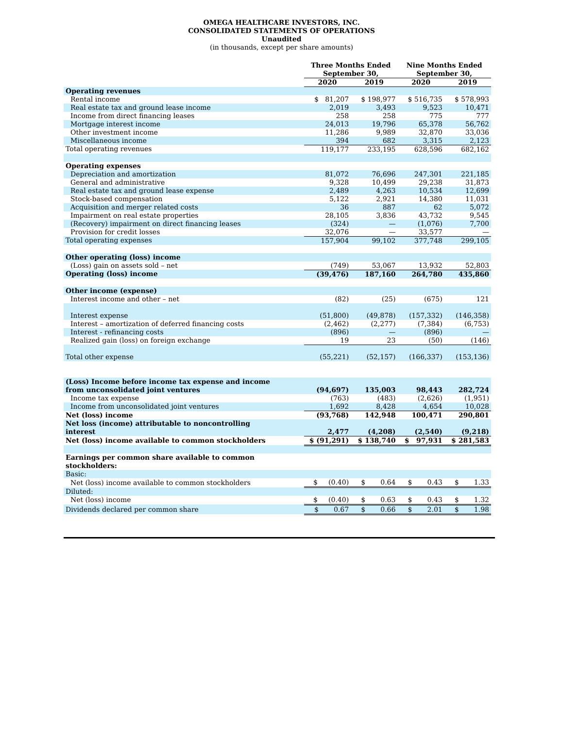OMEGA HEALTHCARE INVESTORS, INC.
CONSOLIDATED STATEMENTS OF OPERATIONS
Unaudited
(in thousands, except per share amounts)
| | Three Months Ended September 30, | | Nine Months Ended September 30, | |
| --- | --- | --- | --- | --- |
| | 2020 | 2019 | 2020 | 2019 |
| Operating revenues | | | | |
| Rental income | $ 81,207 | $ 198,977 | $ 516,735 | $ 578,993 |
| Real estate tax and ground lease income | 2,019 | 3,493 | 9,523 | 10,471 |
| Income from direct financing leases | 258 | 258 | 775 | 777 |
| Mortgage interest income | 24,013 | 19,796 | 65,378 | 56,762 |
| Other investment income | 11,286 | 9,989 | 32,870 | 33,036 |
| Miscellaneous income | 394 | 682 | 3,315 | 2,123 |
| Total operating revenues | 119,177 | 233,195 | 628,596 | 682,162 |
| Operating expenses | | | | |
| Depreciation and amortization | 81,072 | 76,696 | 247,301 | 221,185 |
| General and administrative | 9,328 | 10,499 | 29,238 | 31,873 |
| Real estate tax and ground lease expense | 2,489 | 4,263 | 10,534 | 12,699 |
| Stock-based compensation | 5,122 | 2,921 | 14,380 | 11,031 |
| Acquisition and merger related costs | 36 | 887 | 62 | 5,072 |
| Impairment on real estate properties | 28,105 | 3,836 | 43,732 | 9,545 |
| (Recovery) impairment on direct financing leases | (324) | — | (1,076) | 7,700 |
| Provision for credit losses | 32,076 | — | 33,577 | — |
| Total operating expenses | 157,904 | 99,102 | 377,748 | 299,105 |
| Other operating (loss) income | | | | |
| (Loss) gain on assets sold – net | (749) | 53,067 | 13,932 | 52,803 |
| Operating (loss) income | (39,476) | 187,160 | 264,780 | 435,860 |
| Other income (expense) | | | | |
| Interest income and other – net | (82) | (25) | (675) | 121 |
| Interest expense | (51,800) | (49,878) | (157,332) | (146,358) |
| Interest – amortization of deferred financing costs | (2,462) | (2,277) | (7,384) | (6,753) |
| Interest - refinancing costs | (896) | — | (896) | — |
| Realized gain (loss) on foreign exchange | 19 | 23 | (50) | (146) |
| Total other expense | (55,221) | (52,157) | (166,337) | (153,136) |
| (Loss) Income before income tax expense and income from unconsolidated joint ventures | (94,697) | 135,003 | 98,443 | 282,724 |
| Income tax expense | (763) | (483) | (2,626) | (1,951) |
| Income from unconsolidated joint ventures | 1,692 | 8,428 | 4,654 | 10,028 |
| Net (loss) income | (93,768) | 142,948 | 100,471 | 290,801 |
| Net loss (income) attributable to noncontrolling interest | 2,477 | (4,208) | (2,540) | (9,218) |
| Net (loss) income available to common stockholders | $ (91,291) | $ 138,740 | $ 97,931 | $ 281,583 |
| Earnings per common share available to common stockholders: | | | | |
| Basic: | | | | |
| Net (loss) income available to common stockholders | $ (0.40) | $ 0.64 | $ 0.43 | $ 1.33 |
| Diluted: | | | | |
| Net (loss) income | $ (0.40) | $ 0.63 | $ 0.43 | $ 1.32 |
| Dividends declared per common share | $ 0.67 | $ 0.66 | $ 2.01 | $ 1.98 |